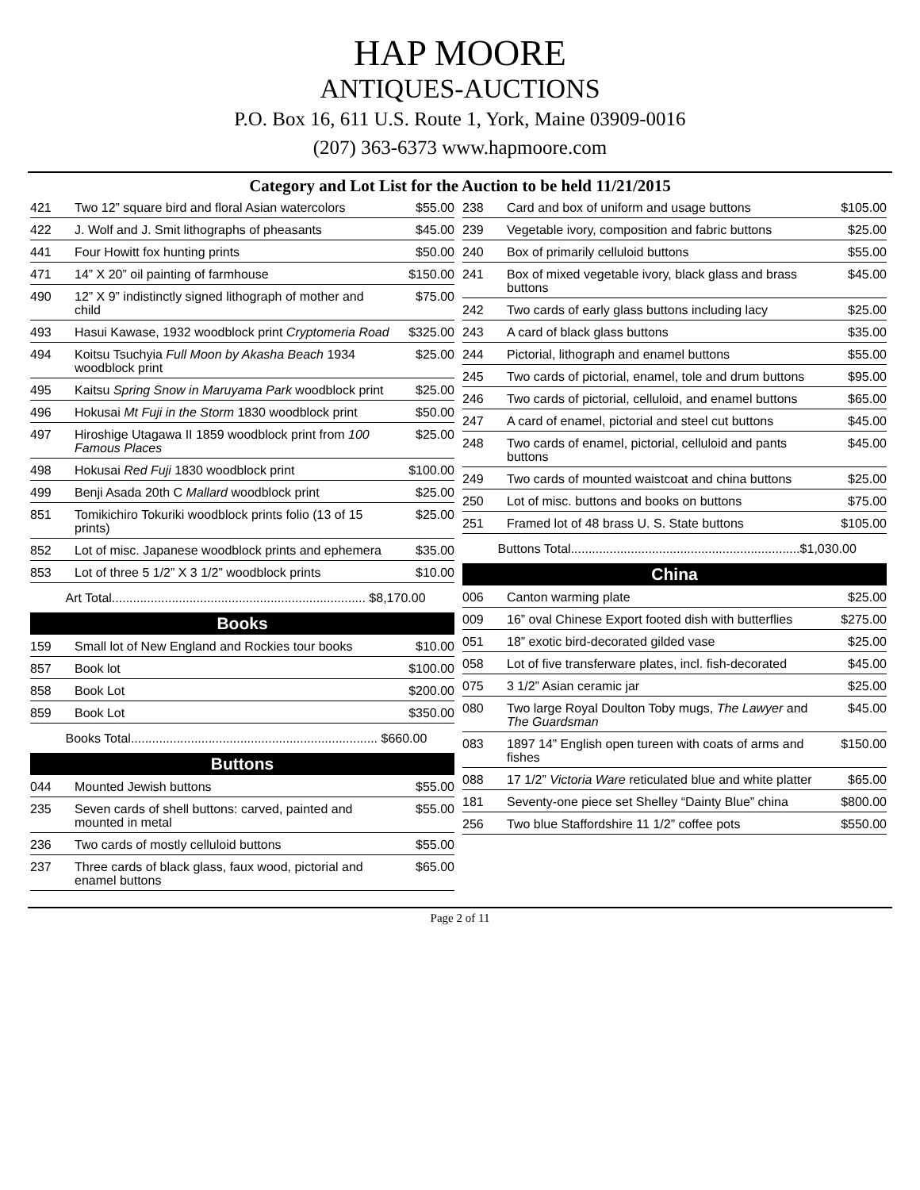HAP MOORE
ANTIQUES-AUCTIONS
P.O. Box 16, 611 U.S. Route 1, York, Maine 03909-0016
(207) 363-6373 www.hapmoore.com
Category and Lot List for the Auction to be held 11/21/2015
| 421 | Two 12” square bird and floral Asian watercolors | $55.00 |
| 422 | J. Wolf and J. Smit lithographs of pheasants | $45.00 |
| 441 | Four Howitt fox hunting prints | $50.00 |
| 471 | 14” X 20” oil painting of farmhouse | $150.00 |
| 490 | 12” X 9” indistinctly signed lithograph of mother and child | $75.00 |
| 493 | Hasui Kawase, 1932 woodblock print Cryptomeria Road | $325.00 |
| 494 | Koitsu Tsuchyia Full Moon by Akasha Beach 1934 woodblock print | $25.00 |
| 495 | Kaitsu Spring Snow in Maruyama Park woodblock print | $25.00 |
| 496 | Hokusai Mt Fuji in the Storm 1830 woodblock print | $50.00 |
| 497 | Hiroshige Utagawa II 1859 woodblock print from 100 Famous Places | $25.00 |
| 498 | Hokusai Red Fuji 1830 woodblock print | $100.00 |
| 499 | Benji Asada 20th C Mallard woodblock print | $25.00 |
| 851 | Tomikichiro Tokuriki woodblock prints folio (13 of 15 prints) | $25.00 |
| 852 | Lot of misc. Japanese woodblock prints and ephemera | $35.00 |
| 853 | Lot of three 5 1/2” X 3 1/2” woodblock prints | $10.00 |
| Art Total........................................................................ $8,170.00 | | |
Books
| 159 | Small lot of New England and Rockies tour books | $10.00 |
| 857 | Book lot | $100.00 |
| 858 | Book Lot | $200.00 |
| 859 | Book Lot | $350.00 |
| Books Total...................................................................... $660.00 | | |
Buttons
| 044 | Mounted Jewish buttons | $55.00 |
| 235 | Seven cards of shell buttons: carved, painted and mounted in metal | $55.00 |
| 236 | Two cards of mostly celluloid buttons | $55.00 |
| 237 | Three cards of black glass, faux wood, pictorial and enamel buttons | $65.00 |
| 238 | Card and box of uniform and usage buttons | $105.00 |
| 239 | Vegetable ivory, composition and fabric buttons | $25.00 |
| 240 | Box of primarily celluloid buttons | $55.00 |
| 241 | Box of mixed vegetable ivory, black glass and brass buttons | $45.00 |
| 242 | Two cards of early glass buttons including lacy | $25.00 |
| 243 | A card of black glass buttons | $35.00 |
| 244 | Pictorial, lithograph and enamel buttons | $55.00 |
| 245 | Two cards of pictorial, enamel, tole and drum buttons | $95.00 |
| 246 | Two cards of pictorial, celluloid, and enamel buttons | $65.00 |
| 247 | A card of enamel, pictorial and steel cut buttons | $45.00 |
| 248 | Two cards of enamel, pictorial, celluloid and pants buttons | $45.00 |
| 249 | Two cards of mounted waistcoat and china buttons | $25.00 |
| 250 | Lot of misc. buttons and books on buttons | $75.00 |
| 251 | Framed lot of 48 brass U. S. State buttons | $105.00 |
| Buttons Total.................................................................$1,030.00 | | |
China
| 006 | Canton warming plate | $25.00 |
| 009 | 16” oval Chinese Export footed dish with butterflies | $275.00 |
| 051 | 18” exotic bird-decorated gilded vase | $25.00 |
| 058 | Lot of five transferware plates, incl. fish-decorated | $45.00 |
| 075 | 3 1/2” Asian ceramic jar | $25.00 |
| 080 | Two large Royal Doulton Toby mugs, The Lawyer and The Guardsman | $45.00 |
| 083 | 1897 14” English open tureen with coats of arms and fishes | $150.00 |
| 088 | 17 1/2” Victoria Ware reticulated blue and white platter | $65.00 |
| 181 | Seventy-one piece set Shelley “Dainty Blue” china | $800.00 |
| 256 | Two blue Staffordshire 11 1/2” coffee pots | $550.00 |
Page 2 of 11